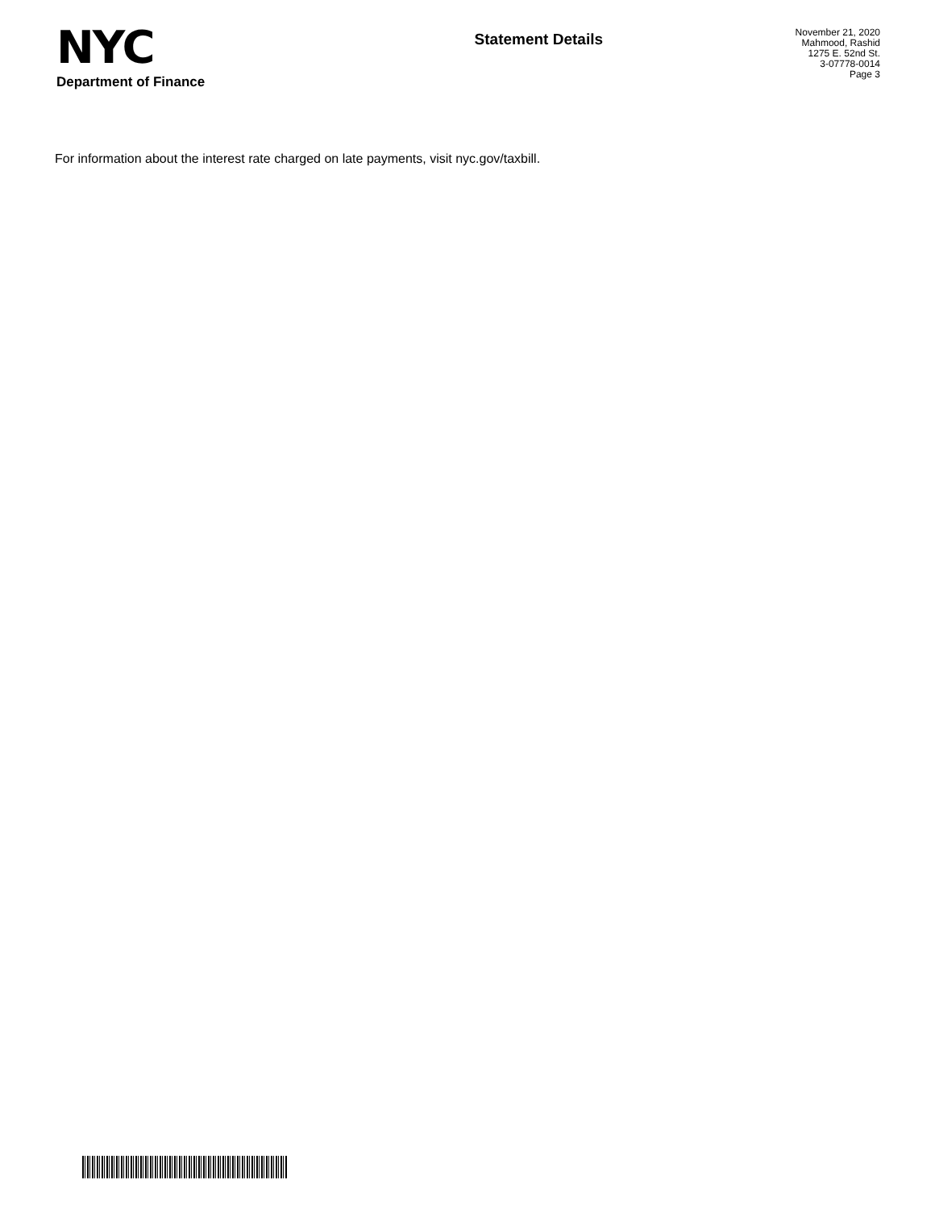NYC
Department of Finance
Statement Details
November 21, 2020
Mahmood, Rashid
1275 E. 52nd St.
3-07778-0014
Page 3
For information about the interest rate charged on late payments, visit nyc.gov/taxbill.